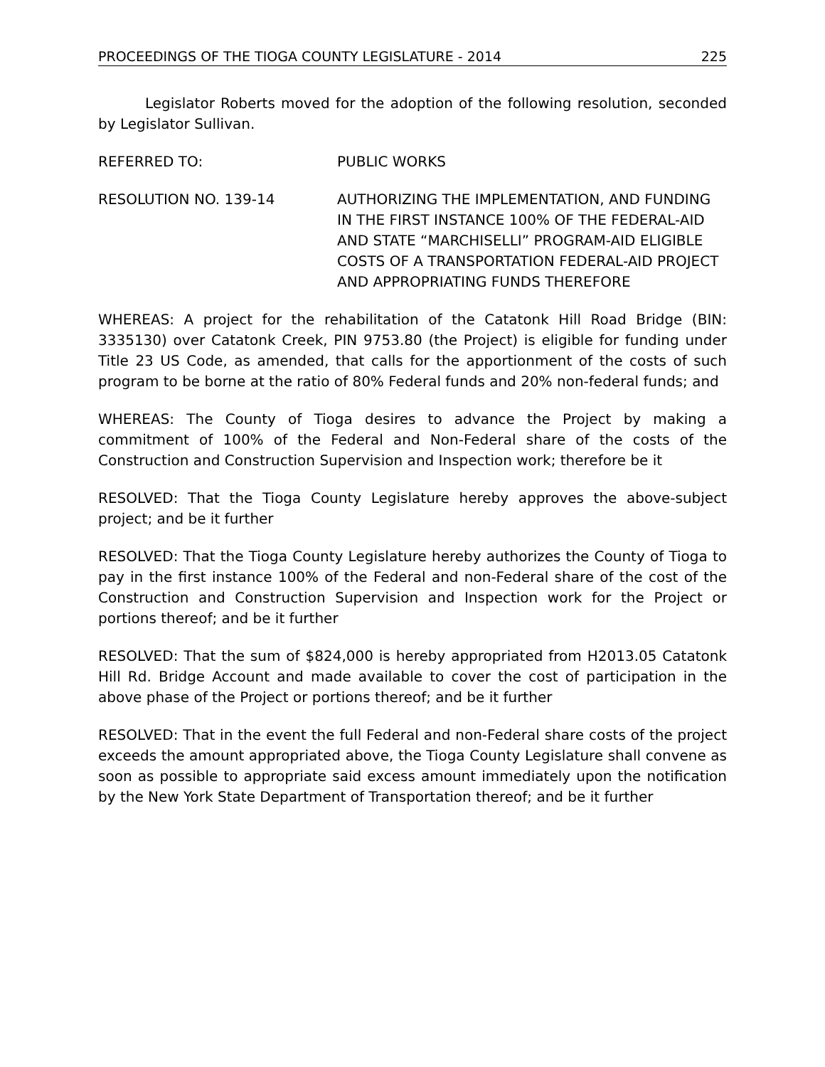PROCEEDINGS OF THE TIOGA COUNTY LEGISLATURE - 2014 225
Legislator Roberts moved for the adoption of the following resolution, seconded by Legislator Sullivan.
REFERRED TO: PUBLIC WORKS
RESOLUTION NO. 139-14 AUTHORIZING THE IMPLEMENTATION, AND FUNDING IN THE FIRST INSTANCE 100% OF THE FEDERAL-AID AND STATE “MARCHISELLI” PROGRAM-AID ELIGIBLE COSTS OF A TRANSPORTATION FEDERAL-AID PROJECT AND APPROPRIATING FUNDS THEREFORE
WHEREAS: A project for the rehabilitation of the Catatonk Hill Road Bridge (BIN: 3335130) over Catatonk Creek, PIN 9753.80 (the Project) is eligible for funding under Title 23 US Code, as amended, that calls for the apportionment of the costs of such program to be borne at the ratio of 80% Federal funds and 20% non-federal funds; and
WHEREAS: The County of Tioga desires to advance the Project by making a commitment of 100% of the Federal and Non-Federal share of the costs of the Construction and Construction Supervision and Inspection work; therefore be it
RESOLVED: That the Tioga County Legislature hereby approves the above-subject project; and be it further
RESOLVED: That the Tioga County Legislature hereby authorizes the County of Tioga to pay in the first instance 100% of the Federal and non-Federal share of the cost of the Construction and Construction Supervision and Inspection work for the Project or portions thereof; and be it further
RESOLVED: That the sum of $824,000 is hereby appropriated from H2013.05 Catatonk Hill Rd. Bridge Account and made available to cover the cost of participation in the above phase of the Project or portions thereof; and be it further
RESOLVED: That in the event the full Federal and non-Federal share costs of the project exceeds the amount appropriated above, the Tioga County Legislature shall convene as soon as possible to appropriate said excess amount immediately upon the notification by the New York State Department of Transportation thereof; and be it further